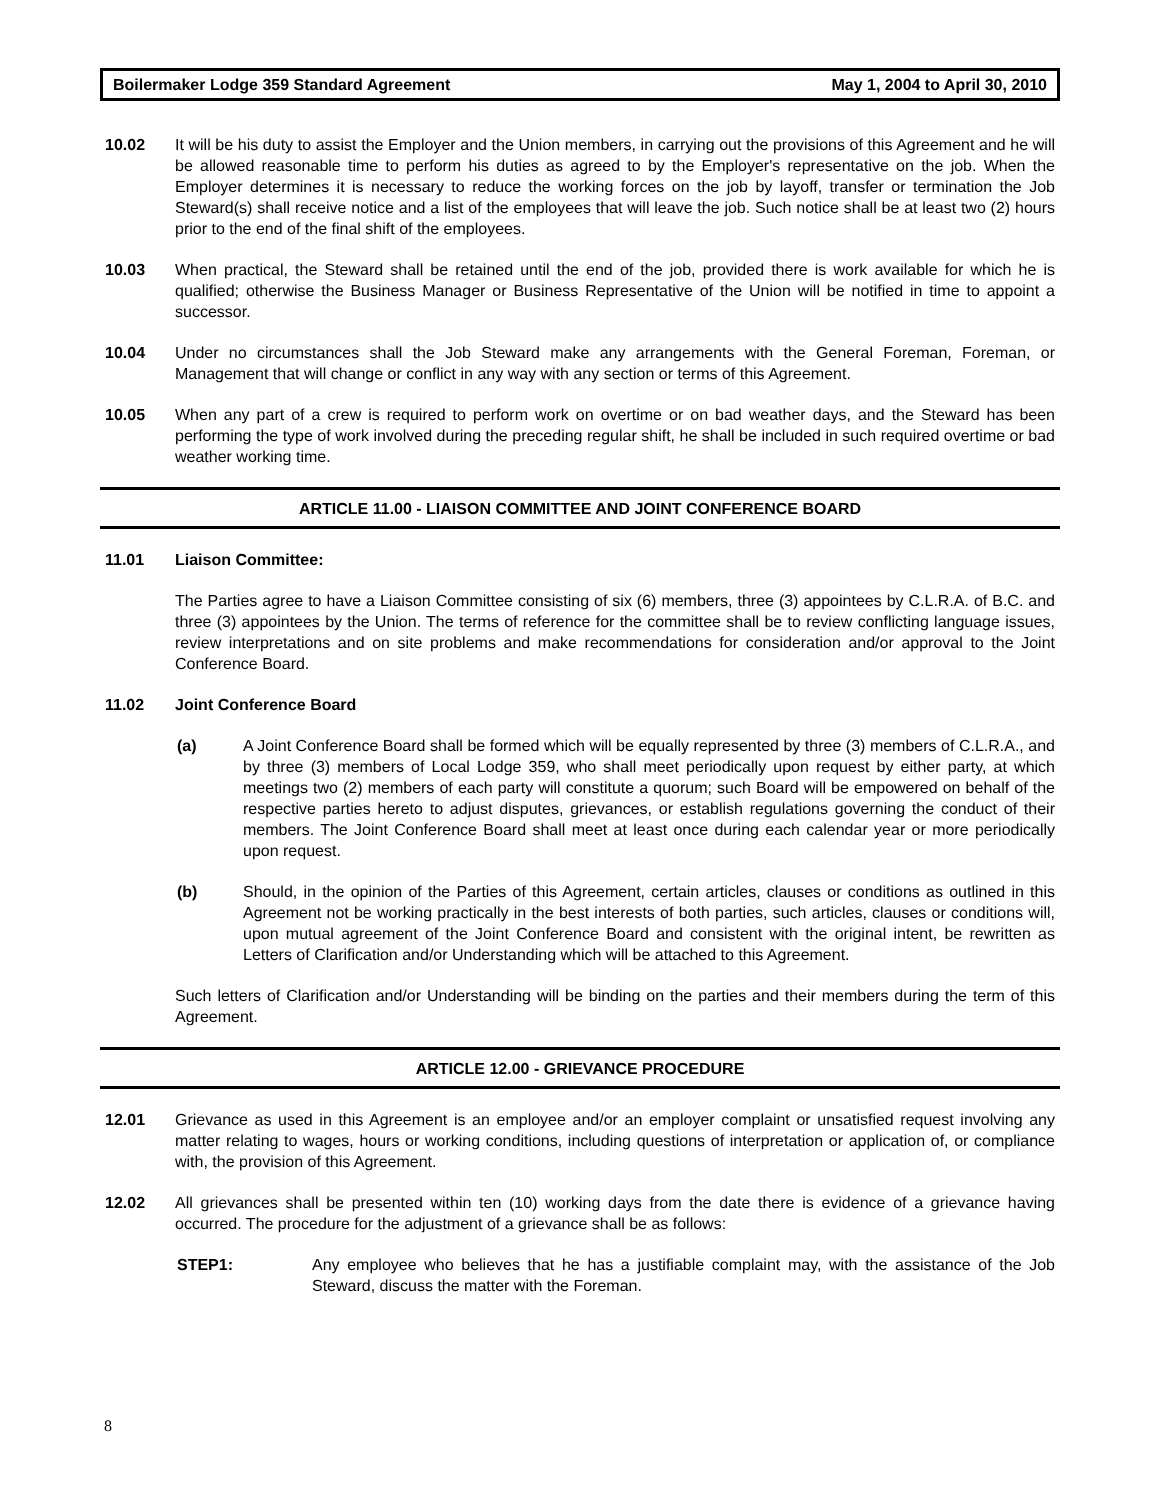Boilermaker Lodge 359 Standard Agreement May 1, 2004 to April 30, 2010
10.02 It will be his duty to assist the Employer and the Union members, in carrying out the provisions of this Agreement and he will be allowed reasonable time to perform his duties as agreed to by the Employer's representative on the job. When the Employer determines it is necessary to reduce the working forces on the job by layoff, transfer or termination the Job Steward(s) shall receive notice and a list of the employees that will leave the job. Such notice shall be at least two (2) hours prior to the end of the final shift of the employees.
10.03 When practical, the Steward shall be retained until the end of the job, provided there is work available for which he is qualified; otherwise the Business Manager or Business Representative of the Union will be notified in time to appoint a successor.
10.04 Under no circumstances shall the Job Steward make any arrangements with the General Foreman, Foreman, or Management that will change or conflict in any way with any section or terms of this Agreement.
10.05 When any part of a crew is required to perform work on overtime or on bad weather days, and the Steward has been performing the type of work involved during the preceding regular shift, he shall be included in such required overtime or bad weather working time.
ARTICLE 11.00 - LIAISON COMMITTEE AND JOINT CONFERENCE BOARD
11.01 Liaison Committee:
The Parties agree to have a Liaison Committee consisting of six (6) members, three (3) appointees by C.L.R.A. of B.C. and three (3) appointees by the Union. The terms of reference for the committee shall be to review conflicting language issues, review interpretations and on site problems and make recommendations for consideration and/or approval to the Joint Conference Board.
11.02 Joint Conference Board
(a) A Joint Conference Board shall be formed which will be equally represented by three (3) members of C.L.R.A., and by three (3) members of Local Lodge 359, who shall meet periodically upon request by either party, at which meetings two (2) members of each party will constitute a quorum; such Board will be empowered on behalf of the respective parties hereto to adjust disputes, grievances, or establish regulations governing the conduct of their members. The Joint Conference Board shall meet at least once during each calendar year or more periodically upon request.
(b) Should, in the opinion of the Parties of this Agreement, certain articles, clauses or conditions as outlined in this Agreement not be working practically in the best interests of both parties, such articles, clauses or conditions will, upon mutual agreement of the Joint Conference Board and consistent with the original intent, be rewritten as Letters of Clarification and/or Understanding which will be attached to this Agreement.
Such letters of Clarification and/or Understanding will be binding on the parties and their members during the term of this Agreement.
ARTICLE 12.00 - GRIEVANCE PROCEDURE
12.01 Grievance as used in this Agreement is an employee and/or an employer complaint or unsatisfied request involving any matter relating to wages, hours or working conditions, including questions of interpretation or application of, or compliance with, the provision of this Agreement.
12.02 All grievances shall be presented within ten (10) working days from the date there is evidence of a grievance having occurred. The procedure for the adjustment of a grievance shall be as follows:
STEP1: Any employee who believes that he has a justifiable complaint may, with the assistance of the Job Steward, discuss the matter with the Foreman.
8